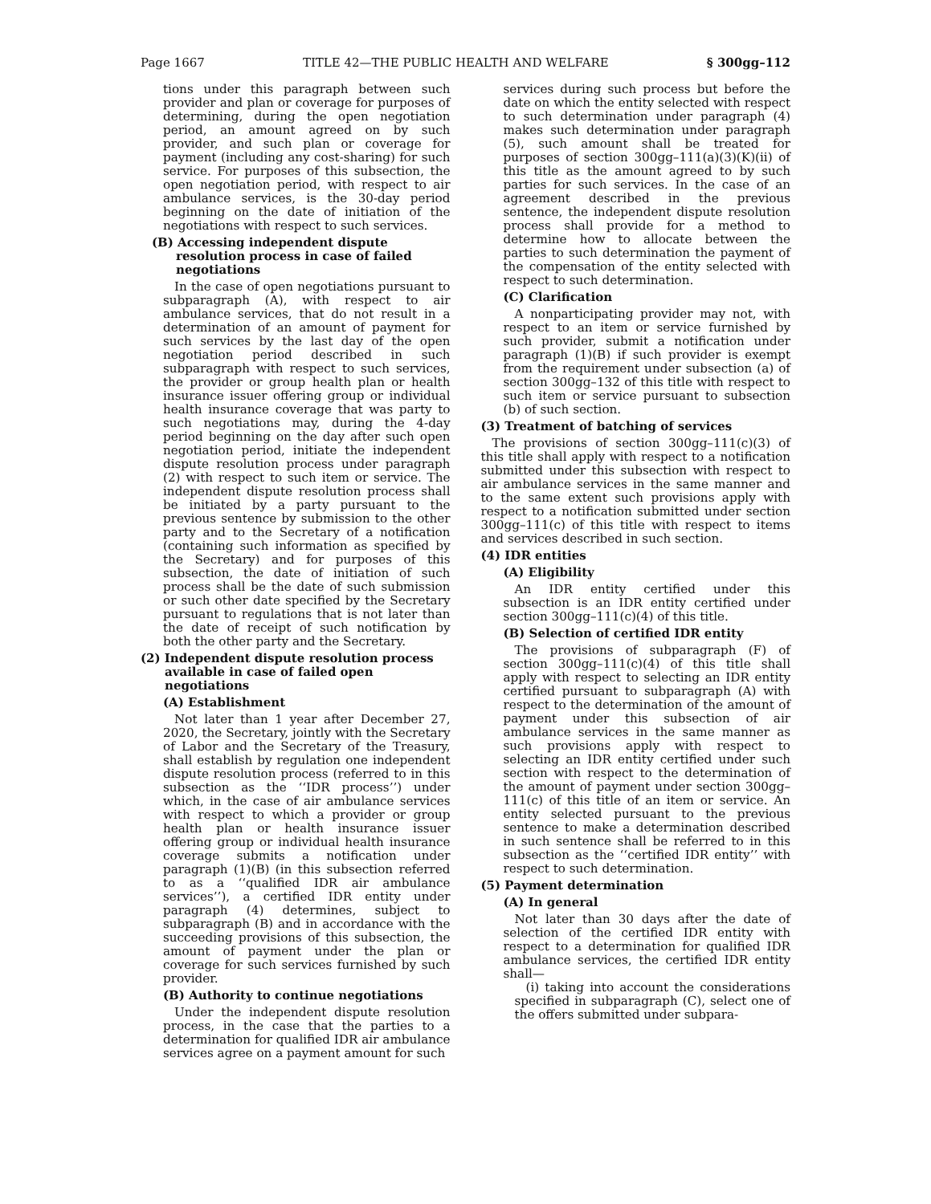Page 1667 TITLE 42—THE PUBLIC HEALTH AND WELFARE § 300gg–112
tions under this paragraph between such provider and plan or coverage for purposes of determining, during the open negotiation period, an amount agreed on by such provider, and such plan or coverage for payment (including any cost-sharing) for such service. For purposes of this subsection, the open negotiation period, with respect to air ambulance services, is the 30-day period beginning on the date of initiation of the negotiations with respect to such services.
(B) Accessing independent dispute resolution process in case of failed negotiations
In the case of open negotiations pursuant to subparagraph (A), with respect to air ambulance services, that do not result in a determination of an amount of payment for such services by the last day of the open negotiation period described in such subparagraph with respect to such services, the provider or group health plan or health insurance issuer offering group or individual health insurance coverage that was party to such negotiations may, during the 4-day period beginning on the day after such open negotiation period, initiate the independent dispute resolution process under paragraph (2) with respect to such item or service. The independent dispute resolution process shall be initiated by a party pursuant to the previous sentence by submission to the other party and to the Secretary of a notification (containing such information as specified by the Secretary) and for purposes of this subsection, the date of initiation of such process shall be the date of such submission or such other date specified by the Secretary pursuant to regulations that is not later than the date of receipt of such notification by both the other party and the Secretary.
(2) Independent dispute resolution process available in case of failed open negotiations
(A) Establishment
Not later than 1 year after December 27, 2020, the Secretary, jointly with the Secretary of Labor and the Secretary of the Treasury, shall establish by regulation one independent dispute resolution process (referred to in this subsection as the ‘‘IDR process’’) under which, in the case of air ambulance services with respect to which a provider or group health plan or health insurance issuer offering group or individual health insurance coverage submits a notification under paragraph (1)(B) (in this subsection referred to as a ‘‘qualified IDR air ambulance services’’), a certified IDR entity under paragraph (4) determines, subject to subparagraph (B) and in accordance with the succeeding provisions of this subsection, the amount of payment under the plan or coverage for such services furnished by such provider.
(B) Authority to continue negotiations
Under the independent dispute resolution process, in the case that the parties to a determination for qualified IDR air ambulance services agree on a payment amount for such
services during such process but before the date on which the entity selected with respect to such determination under paragraph (4) makes such determination under paragraph (5), such amount shall be treated for purposes of section 300gg–111(a)(3)(K)(ii) of this title as the amount agreed to by such parties for such services. In the case of an agreement described in the previous sentence, the independent dispute resolution process shall provide for a method to determine how to allocate between the parties to such determination the payment of the compensation of the entity selected with respect to such determination.
(C) Clarification
A nonparticipating provider may not, with respect to an item or service furnished by such provider, submit a notification under paragraph (1)(B) if such provider is exempt from the requirement under subsection (a) of section 300gg–132 of this title with respect to such item or service pursuant to subsection (b) of such section.
(3) Treatment of batching of services
The provisions of section 300gg–111(c)(3) of this title shall apply with respect to a notification submitted under this subsection with respect to air ambulance services in the same manner and to the same extent such provisions apply with respect to a notification submitted under section 300gg–111(c) of this title with respect to items and services described in such section.
(4) IDR entities
(A) Eligibility
An IDR entity certified under this subsection is an IDR entity certified under section 300gg–111(c)(4) of this title.
(B) Selection of certified IDR entity
The provisions of subparagraph (F) of section 300gg–111(c)(4) of this title shall apply with respect to selecting an IDR entity certified pursuant to subparagraph (A) with respect to the determination of the amount of payment under this subsection of air ambulance services in the same manner as such provisions apply with respect to selecting an IDR entity certified under such section with respect to the determination of the amount of payment under section 300gg–111(c) of this title of an item or service. An entity selected pursuant to the previous sentence to make a determination described in such sentence shall be referred to in this subsection as the ‘‘certified IDR entity’’ with respect to such determination.
(5) Payment determination
(A) In general
Not later than 30 days after the date of selection of the certified IDR entity with respect to a determination for qualified IDR ambulance services, the certified IDR entity shall—
(i) taking into account the considerations specified in subparagraph (C), select one of the offers submitted under subpara-